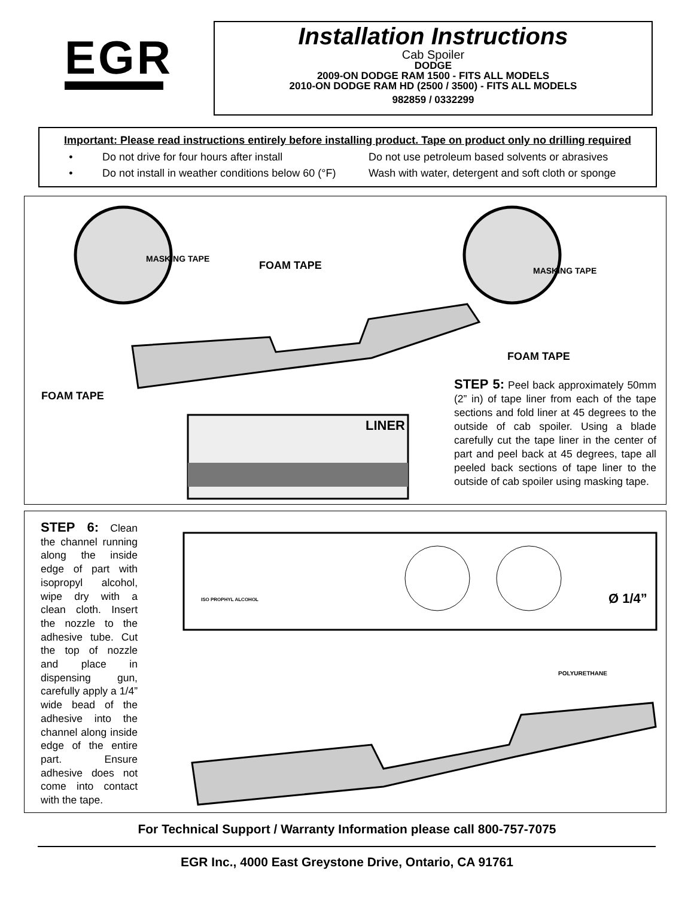EGR
Installation Instructions
Cab Spoiler
DODGE
2009-ON DODGE RAM 1500 - FITS ALL MODELS
2010-ON DODGE RAM HD (2500 / 3500) - FITS ALL MODELS
982859 / 0332299
Important: Please read instructions entirely before installing product. Tape on product only no drilling required
• Do not drive for four hours after install Do not use petroleum based solvents or abrasives
• Do not install in weather conditions below 60 (°F) Wash with water, detergent and soft cloth or sponge
MASKING TAPE
MASKING TAPE
FOAM TAPE
FOAM TAPE
FOAM TAPE
LINER
STEP 5: Peel back approximately 50mm (2” in) of tape liner from each of the tape sections and fold liner at 45 degrees to the outside of cab spoiler. Using a blade carefully cut the tape liner in the center of part and peel back at 45 degrees, tape all peeled back sections of tape liner to the outside of cab spoiler using masking tape.
STEP 6: Clean the channel running along the inside edge of part with isopropyl alcohol, wipe dry with a clean cloth. Insert the nozzle to the adhesive tube. Cut the top of nozzle and place in dispensing gun, carefully apply a 1/4” wide bead of the adhesive into the channel along inside edge of the entire part. Ensure adhesive does not come into contact with the tape.
ISO PROPHYL ALCOHOL Ø 1/4”
POLYURETHANE
For Technical Support / Warranty Information please call 800-757-7075
EGR Inc., 4000 East Greystone Drive, Ontario, CA 91761